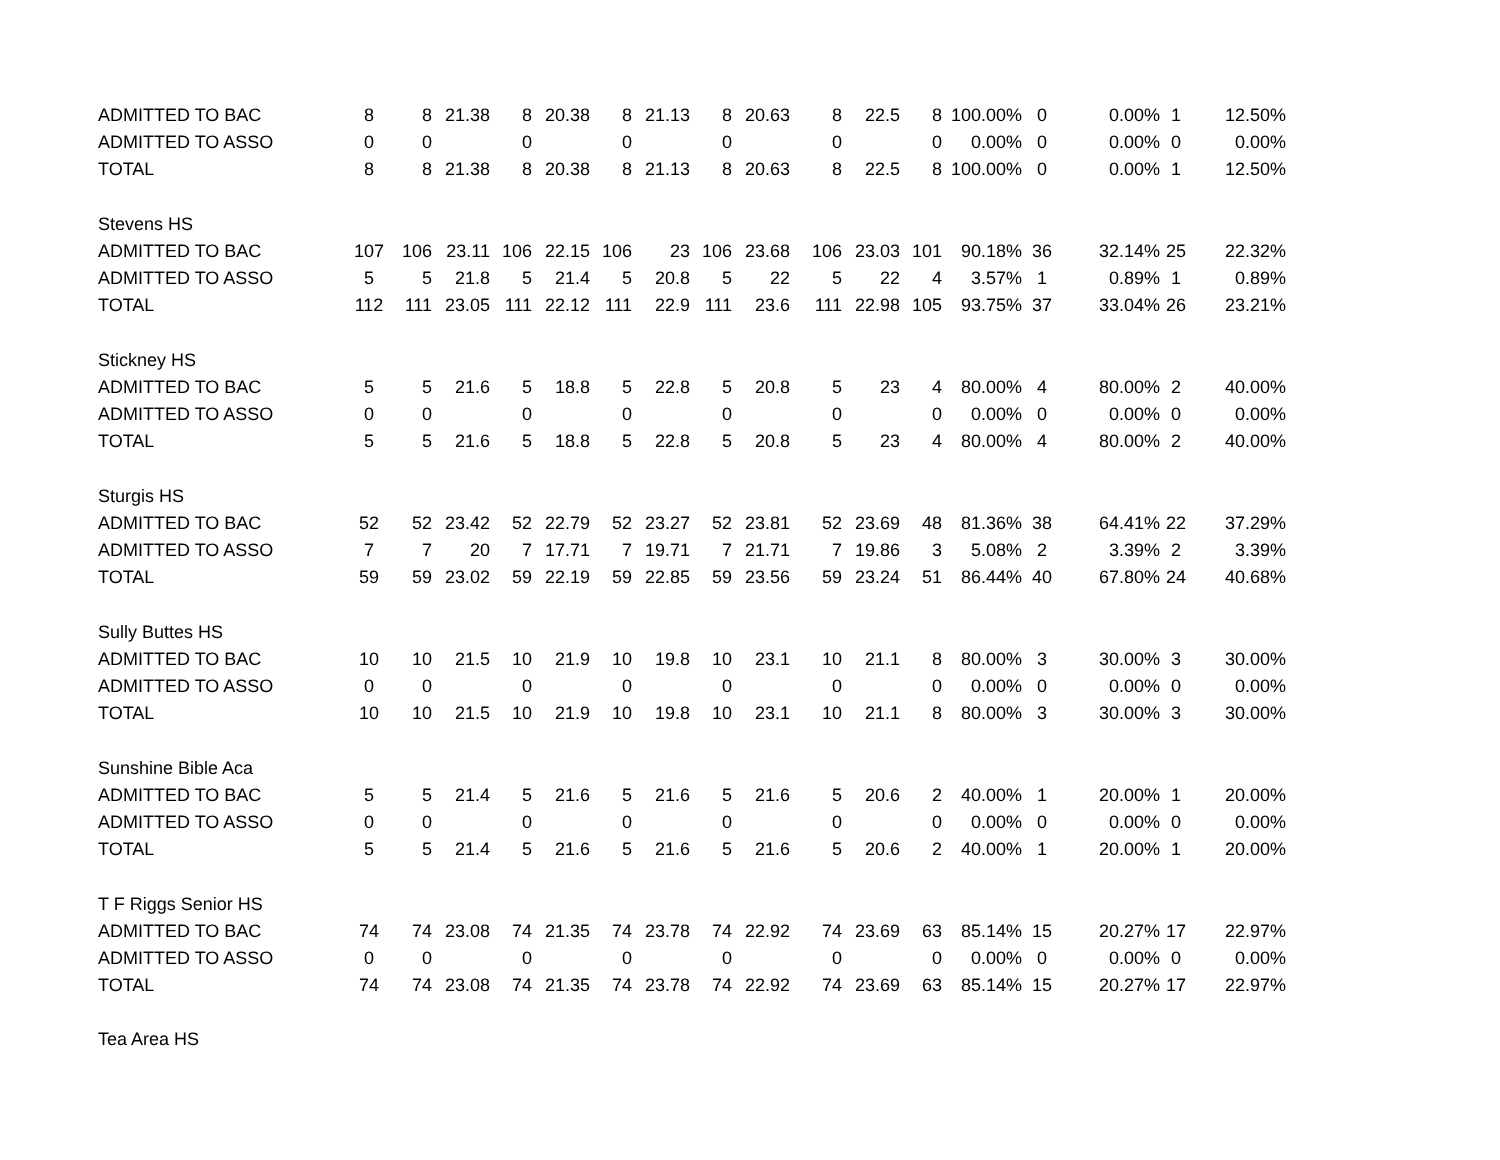| ADMITTED TO BAC | 8 | 8 | 21.38 | 8 | 20.38 | 8 | 21.13 | 8 | 20.63 | 8 | 22.5 | 8 | 100.00% | 0 | 0.00% | 1 | 12.50% |
| ADMITTED TO ASSO | 0 | 0 | | 0 | | 0 | | 0 | | 0 | | 0 | 0.00% | 0 | 0.00% | 0 | 0.00% |
| TOTAL | 8 | 8 | 21.38 | 8 | 20.38 | 8 | 21.13 | 8 | 20.63 | 8 | 22.5 | 8 | 100.00% | 0 | 0.00% | 1 | 12.50% |
| Stevens HS | | | | | | | | | | | | | | | | | |
| ADMITTED TO BAC | 107 | 106 | 23.11 | 106 | 22.15 | 106 | 23 | 106 | 23.68 | 106 | 23.03 | 101 | 90.18% | 36 | 32.14% | 25 | 22.32% |
| ADMITTED TO ASSO | 5 | 5 | 21.8 | 5 | 21.4 | 5 | 20.8 | 5 | 22 | 5 | 22 | 4 | 3.57% | 1 | 0.89% | 1 | 0.89% |
| TOTAL | 112 | 111 | 23.05 | 111 | 22.12 | 111 | 22.9 | 111 | 23.6 | 111 | 22.98 | 105 | 93.75% | 37 | 33.04% | 26 | 23.21% |
| Stickney HS | | | | | | | | | | | | | | | | | |
| ADMITTED TO BAC | 5 | 5 | 21.6 | 5 | 18.8 | 5 | 22.8 | 5 | 20.8 | 5 | 23 | 4 | 80.00% | 4 | 80.00% | 2 | 40.00% |
| ADMITTED TO ASSO | 0 | 0 | | 0 | | 0 | | 0 | | 0 | | 0 | 0.00% | 0 | 0.00% | 0 | 0.00% |
| TOTAL | 5 | 5 | 21.6 | 5 | 18.8 | 5 | 22.8 | 5 | 20.8 | 5 | 23 | 4 | 80.00% | 4 | 80.00% | 2 | 40.00% |
| Sturgis HS | | | | | | | | | | | | | | | | | |
| ADMITTED TO BAC | 52 | 52 | 23.42 | 52 | 22.79 | 52 | 23.27 | 52 | 23.81 | 52 | 23.69 | 48 | 81.36% | 38 | 64.41% | 22 | 37.29% |
| ADMITTED TO ASSO | 7 | 7 | 20 | 7 | 17.71 | 7 | 19.71 | 7 | 21.71 | 7 | 19.86 | 3 | 5.08% | 2 | 3.39% | 2 | 3.39% |
| TOTAL | 59 | 59 | 23.02 | 59 | 22.19 | 59 | 22.85 | 59 | 23.56 | 59 | 23.24 | 51 | 86.44% | 40 | 67.80% | 24 | 40.68% |
| Sully Buttes HS | | | | | | | | | | | | | | | | | |
| ADMITTED TO BAC | 10 | 10 | 21.5 | 10 | 21.9 | 10 | 19.8 | 10 | 23.1 | 10 | 21.1 | 8 | 80.00% | 3 | 30.00% | 3 | 30.00% |
| ADMITTED TO ASSO | 0 | 0 | | 0 | | 0 | | 0 | | 0 | | 0 | 0.00% | 0 | 0.00% | 0 | 0.00% |
| TOTAL | 10 | 10 | 21.5 | 10 | 21.9 | 10 | 19.8 | 10 | 23.1 | 10 | 21.1 | 8 | 80.00% | 3 | 30.00% | 3 | 30.00% |
| Sunshine Bible Aca | | | | | | | | | | | | | | | | | |
| ADMITTED TO BAC | 5 | 5 | 21.4 | 5 | 21.6 | 5 | 21.6 | 5 | 21.6 | 5 | 20.6 | 2 | 40.00% | 1 | 20.00% | 1 | 20.00% |
| ADMITTED TO ASSO | 0 | 0 | | 0 | | 0 | | 0 | | 0 | | 0 | 0.00% | 0 | 0.00% | 0 | 0.00% |
| TOTAL | 5 | 5 | 21.4 | 5 | 21.6 | 5 | 21.6 | 5 | 21.6 | 5 | 20.6 | 2 | 40.00% | 1 | 20.00% | 1 | 20.00% |
| T F Riggs Senior HS | | | | | | | | | | | | | | | | | |
| ADMITTED TO BAC | 74 | 74 | 23.08 | 74 | 21.35 | 74 | 23.78 | 74 | 22.92 | 74 | 23.69 | 63 | 85.14% | 15 | 20.27% | 17 | 22.97% |
| ADMITTED TO ASSO | 0 | 0 | | 0 | | 0 | | 0 | | 0 | | 0 | 0.00% | 0 | 0.00% | 0 | 0.00% |
| TOTAL | 74 | 74 | 23.08 | 74 | 21.35 | 74 | 23.78 | 74 | 22.92 | 74 | 23.69 | 63 | 85.14% | 15 | 20.27% | 17 | 22.97% |
| Tea Area HS | | | | | | | | | | | | | | | | | |